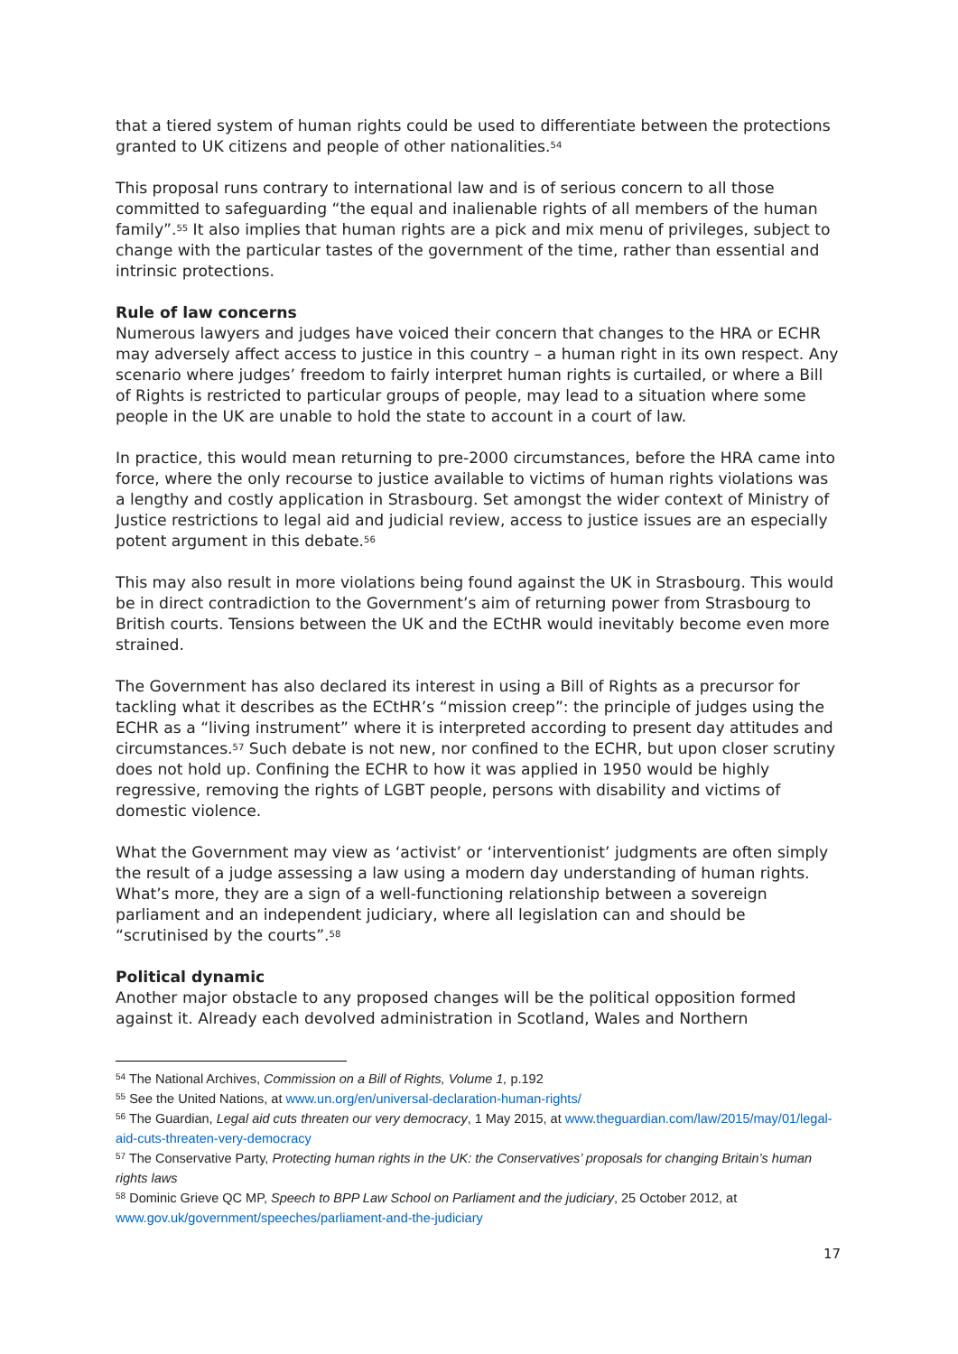that a tiered system of human rights could be used to differentiate between the protections granted to UK citizens and people of other nationalities.<sup>54</sup>
This proposal runs contrary to international law and is of serious concern to all those committed to safeguarding “the equal and inalienable rights of all members of the human family”.<sup>55</sup> It also implies that human rights are a pick and mix menu of privileges, subject to change with the particular tastes of the government of the time, rather than essential and intrinsic protections.
Rule of law concerns
Numerous lawyers and judges have voiced their concern that changes to the HRA or ECHR may adversely affect access to justice in this country – a human right in its own respect. Any scenario where judges’ freedom to fairly interpret human rights is curtailed, or where a Bill of Rights is restricted to particular groups of people, may lead to a situation where some people in the UK are unable to hold the state to account in a court of law.
In practice, this would mean returning to pre-2000 circumstances, before the HRA came into force, where the only recourse to justice available to victims of human rights violations was a lengthy and costly application in Strasbourg. Set amongst the wider context of Ministry of Justice restrictions to legal aid and judicial review, access to justice issues are an especially potent argument in this debate.<sup>56</sup>
This may also result in more violations being found against the UK in Strasbourg. This would be in direct contradiction to the Government’s aim of returning power from Strasbourg to British courts. Tensions between the UK and the ECtHR would inevitably become even more strained.
The Government has also declared its interest in using a Bill of Rights as a precursor for tackling what it describes as the ECtHR’s “mission creep”: the principle of judges using the ECHR as a “living instrument” where it is interpreted according to present day attitudes and circumstances.<sup>57</sup> Such debate is not new, nor confined to the ECHR, but upon closer scrutiny does not hold up. Confining the ECHR to how it was applied in 1950 would be highly regressive, removing the rights of LGBT people, persons with disability and victims of domestic violence.
What the Government may view as ‘activist’ or ‘interventionist’ judgments are often simply the result of a judge assessing a law using a modern day understanding of human rights. What’s more, they are a sign of a well-functioning relationship between a sovereign parliament and an independent judiciary, where all legislation can and should be “scrutinised by the courts”.<sup>58</sup>
Political dynamic
Another major obstacle to any proposed changes will be the political opposition formed against it. Already each devolved administration in Scotland, Wales and Northern
<sup>54</sup> The National Archives, Commission on a Bill of Rights, Volume 1, p.192
<sup>55</sup> See the United Nations, at www.un.org/en/universal-declaration-human-rights/
<sup>56</sup> The Guardian, Legal aid cuts threaten our very democracy, 1 May 2015, at www.theguardian.com/law/2015/may/01/legal-aid-cuts-threaten-very-democracy
<sup>57</sup> The Conservative Party, Protecting human rights in the UK: the Conservatives’ proposals for changing Britain’s human rights laws
<sup>58</sup> Dominic Grieve QC MP, Speech to BPP Law School on Parliament and the judiciary, 25 October 2012, at www.gov.uk/government/speeches/parliament-and-the-judiciary
17